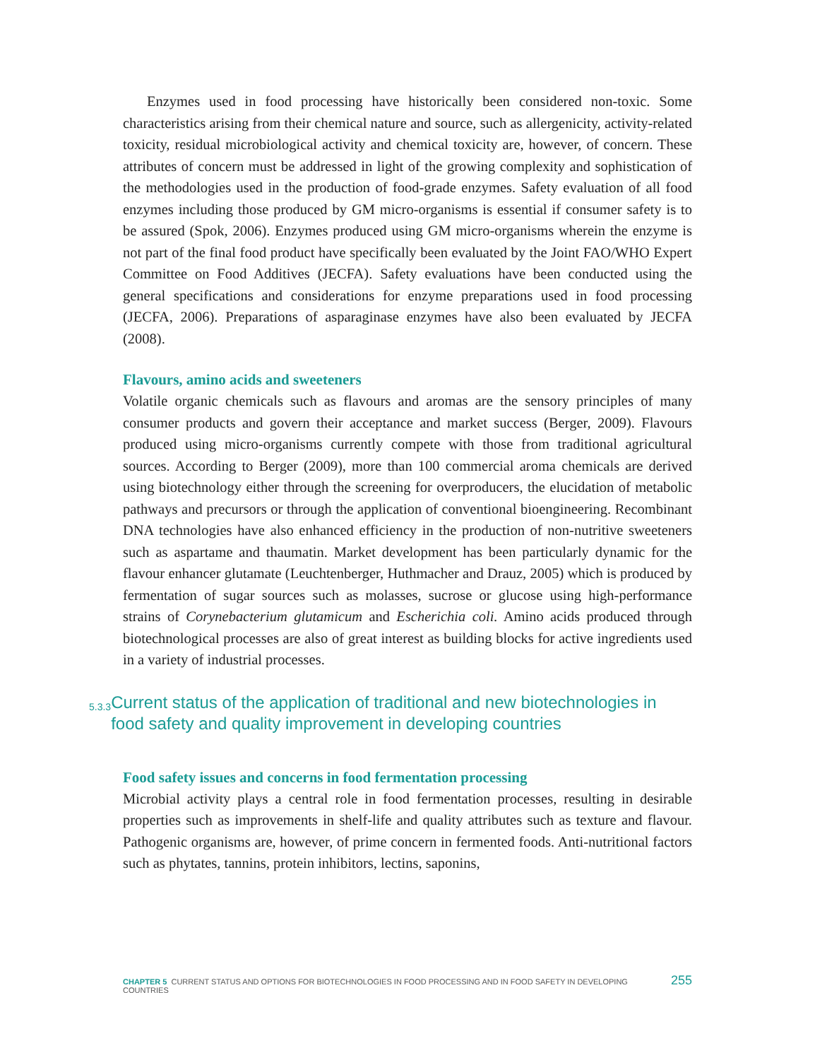Enzymes used in food processing have historically been considered non-toxic. Some characteristics arising from their chemical nature and source, such as allergenicity, activity-related toxicity, residual microbiological activity and chemical toxicity are, however, of concern. These attributes of concern must be addressed in light of the growing complexity and sophistication of the methodologies used in the production of food-grade enzymes. Safety evaluation of all food enzymes including those produced by GM micro-organisms is essential if consumer safety is to be assured (Spok, 2006). Enzymes produced using GM micro-organisms wherein the enzyme is not part of the final food product have specifically been evaluated by the Joint FAO/WHO Expert Committee on Food Additives (JECFA). Safety evaluations have been conducted using the general specifications and considerations for enzyme preparations used in food processing (JECFA, 2006). Preparations of asparaginase enzymes have also been evaluated by JECFA (2008).
Flavours, amino acids and sweeteners
Volatile organic chemicals such as flavours and aromas are the sensory principles of many consumer products and govern their acceptance and market success (Berger, 2009). Flavours produced using micro-organisms currently compete with those from traditional agricultural sources. According to Berger (2009), more than 100 commercial aroma chemicals are derived using biotechnology either through the screening for overproducers, the elucidation of metabolic pathways and precursors or through the application of conventional bioengineering. Recombinant DNA technologies have also enhanced efficiency in the production of non-nutritive sweeteners such as aspartame and thaumatin. Market development has been particularly dynamic for the flavour enhancer glutamate (Leuchtenberger, Huthmacher and Drauz, 2005) which is produced by fermentation of sugar sources such as molasses, sucrose or glucose using high-performance strains of Corynebacterium glutamicum and Escherichia coli. Amino acids produced through biotechnological processes are also of great interest as building blocks for active ingredients used in a variety of industrial processes.
5.3.3 Current status of the application of traditional and new biotechnologies in food safety and quality improvement in developing countries
Food safety issues and concerns in food fermentation processing
Microbial activity plays a central role in food fermentation processes, resulting in desirable properties such as improvements in shelf-life and quality attributes such as texture and flavour. Pathogenic organisms are, however, of prime concern in fermented foods. Anti-nutritional factors such as phytates, tannins, protein inhibitors, lectins, saponins,
CHAPTER 5 CURRENT STATUS AND OPTIONS FOR BIOTECHNOLOGIES IN FOOD PROCESSING AND IN FOOD SAFETY IN DEVELOPING COUNTRIES 255